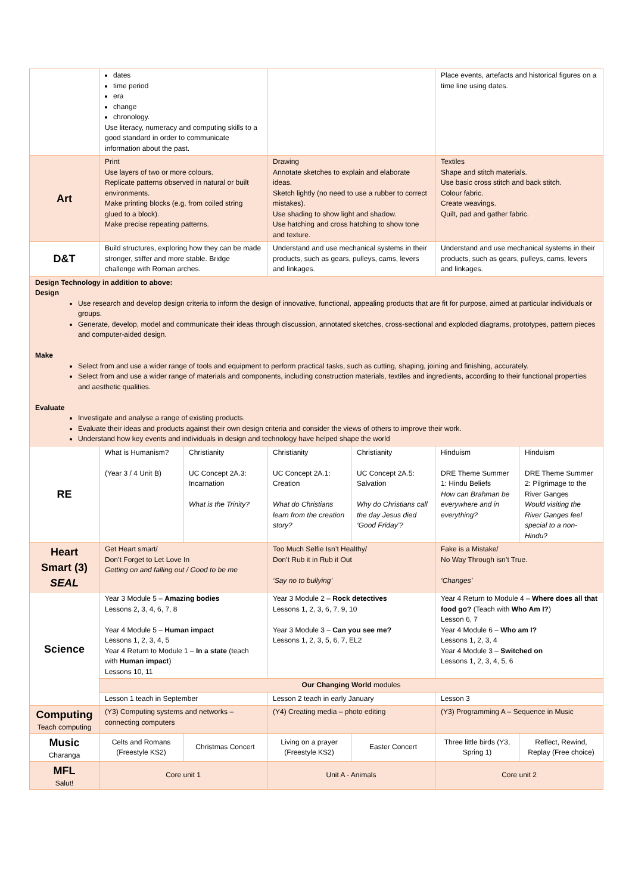| | dates time period era change chronology. Use literacy, numeracy and computing skills to a good standard in order to communicate information about the past. | | | | Place events, artefacts and historical figures on a time line using dates. | |
| Art | Print Use layers of two or more colours. Replicate patterns observed in natural or built environments. Make printing blocks (e.g. from coiled string glued to a block). Make precise repeating patterns. | | Drawing Annotate sketches to explain and elaborate ideas. Sketch lightly (no need to use a rubber to correct mistakes). Use shading to show light and shadow. Use hatching and cross hatching to show tone and texture. | | Textiles Shape and stitch materials. Use basic cross stitch and back stitch. Colour fabric. Create weavings. Quilt, pad and gather fabric. | |
| D&T | Build structures, exploring how they can be made stronger, stiffer and more stable. Bridge challenge with Roman arches. | | Understand and use mechanical systems in their products, such as gears, pulleys, cams, levers and linkages. | | Understand and use mechanical systems in their products, such as gears, pulleys, cams, levers and linkages. | |
| Design Technology in addition to above: Design Use research and develop design criteria to inform the design of innovative, functional, appealing products that are fit for purpose, aimed at particular individuals or groups. Generate, develop, model and communicate their ideas through discussion, annotated sketches, cross-sectional and exploded diagrams, prototypes, pattern pieces and computer-aided design. Make Select from and use a wider range of tools and equipment to perform practical tasks, such as cutting, shaping, joining and finishing, accurately. Select from and use a wider range of materials and components, including construction materials, textiles and ingredients, according to their functional properties and aesthetic qualities. Evaluate Investigate and analyse a range of existing products. Evaluate their ideas and products against their own design criteria and consider the views of others to improve their work. Understand how key events and individuals in design and technology have helped shape the world | | | | | | |
| RE | What is Humanism? (Year 3 / 4 Unit B) | Christianity UC Concept 2A.3: Incarnation What is the Trinity? | Christianity UC Concept 2A.1: Creation What do Christians learn from the creation story? | Christianity UC Concept 2A.5: Salvation Why do Christians call the day Jesus died ‘Good Friday’? | Hinduism DRE Theme Summer 1: Hindu Beliefs How can Brahman be everywhere and in everything? | Hinduism DRE Theme Summer 2: Pilgrimage to the River Ganges Would visiting the River Ganges feel special to a non-Hindu? |
| Heart Smart (3) SEAL | Get Heart smart/ Don’t Forget to Let Love In Getting on and falling out / Good to be me | | Too Much Selfie Isn’t Healthy/ Don’t Rub it in Rub it Out ‘Say no to bullying’ | | Fake is a Mistake/ No Way Through isn’t True. ‘Changes’ | |
| Science | Year 3 Module 5 – Amazing bodies Lessons 2, 3, 4, 6, 7, 8 Year 4 Module 5 – Human impact Lessons 1, 2, 3, 4, 5 Year 4 Return to Module 1 – In a state (teach with Human impact ) Lessons 10, 11 | | Year 3 Module 2 – Rock detectives Lessons 1, 2, 3, 6, 7, 9, 10 Year 3 Module 3 – Can you see me? Lessons 1, 2, 3, 5, 6, 7, EL2 | | Year 4 Return to Module 4 – Where does all that food go? (Teach with Who Am I? ) Lesson 6, 7 Year 4 Module 6 – Who am I? Lessons 1, 2, 3, 4 Year 4 Module 3 – Switched on Lessons 1, 2, 3, 4, 5, 6 | |
| | Our Changing World modules | | | | | |
| | Lesson 1 teach in September | | Lesson 2 teach in early January | | Lesson 3 | |
| Computing Teach computing | (Y3) Computing systems and networks – connecting computers | | (Y4) Creating media – photo editing | | (Y3) Programming A – Sequence in Music | |
| Music Charanga | Celts and Romans (Freestyle KS2) | Christmas Concert | Living on a prayer (Freestyle KS2) | Easter Concert | Three little birds (Y3, Spring 1) | Reflect, Rewind, Replay (Free choice) |
| MFL Salut! | Core unit 1 | | Unit A - Animals | | Core unit 2 | |